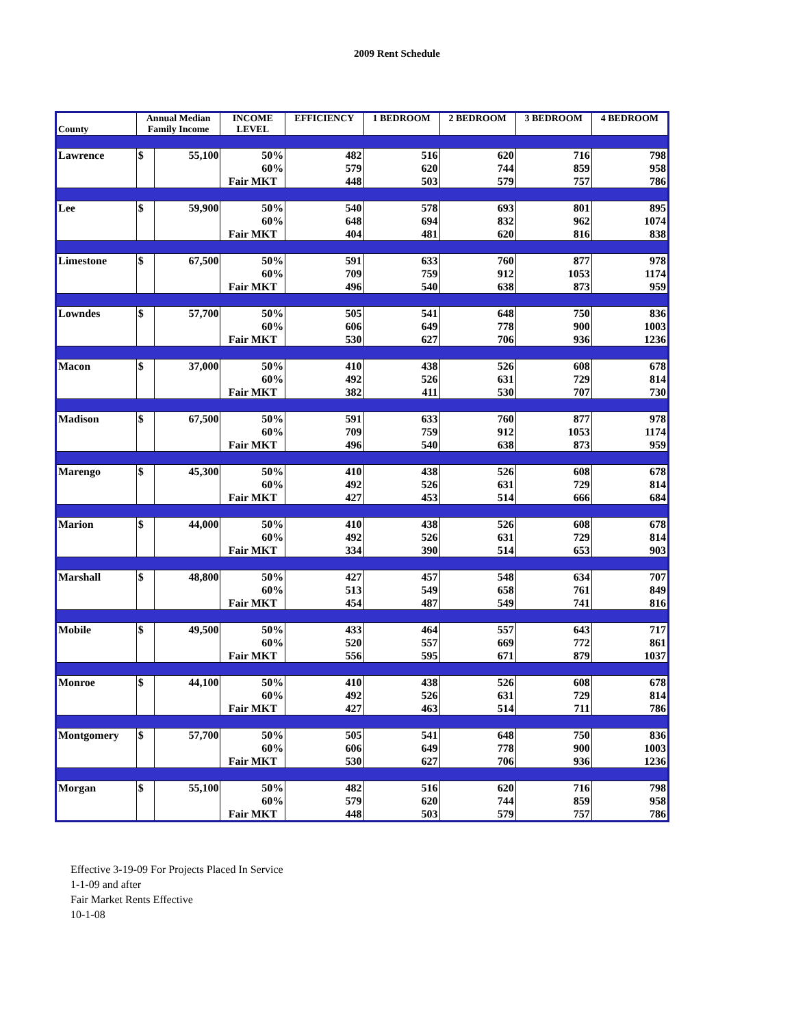2009 Rent Schedule
| County | Annual Median Family Income | | INCOME LEVEL | EFFICIENCY | 1 BEDROOM | 2 BEDROOM | 3 BEDROOM | 4 BEDROOM |
| --- | --- | --- | --- | --- | --- | --- | --- | --- |
| Lawrence | $ | 55,100 | 50% | 482 | 516 | 620 | 716 | 798 |
| | | | 60% | 579 | 620 | 744 | 859 | 958 |
| | | | Fair MKT | 448 | 503 | 579 | 757 | 786 |
| Lee | $ | 59,900 | 50% | 540 | 578 | 693 | 801 | 895 |
| | | | 60% | 648 | 694 | 832 | 962 | 1074 |
| | | | Fair MKT | 404 | 481 | 620 | 816 | 838 |
| Limestone | $ | 67,500 | 50% | 591 | 633 | 760 | 877 | 978 |
| | | | 60% | 709 | 759 | 912 | 1053 | 1174 |
| | | | Fair MKT | 496 | 540 | 638 | 873 | 959 |
| Lowndes | $ | 57,700 | 50% | 505 | 541 | 648 | 750 | 836 |
| | | | 60% | 606 | 649 | 778 | 900 | 1003 |
| | | | Fair MKT | 530 | 627 | 706 | 936 | 1236 |
| Macon | $ | 37,000 | 50% | 410 | 438 | 526 | 608 | 678 |
| | | | 60% | 492 | 526 | 631 | 729 | 814 |
| | | | Fair MKT | 382 | 411 | 530 | 707 | 730 |
| Madison | $ | 67,500 | 50% | 591 | 633 | 760 | 877 | 978 |
| | | | 60% | 709 | 759 | 912 | 1053 | 1174 |
| | | | Fair MKT | 496 | 540 | 638 | 873 | 959 |
| Marengo | $ | 45,300 | 50% | 410 | 438 | 526 | 608 | 678 |
| | | | 60% | 492 | 526 | 631 | 729 | 814 |
| | | | Fair MKT | 427 | 453 | 514 | 666 | 684 |
| Marion | $ | 44,000 | 50% | 410 | 438 | 526 | 608 | 678 |
| | | | 60% | 492 | 526 | 631 | 729 | 814 |
| | | | Fair MKT | 334 | 390 | 514 | 653 | 903 |
| Marshall | $ | 48,800 | 50% | 427 | 457 | 548 | 634 | 707 |
| | | | 60% | 513 | 549 | 658 | 761 | 849 |
| | | | Fair MKT | 454 | 487 | 549 | 741 | 816 |
| Mobile | $ | 49,500 | 50% | 433 | 464 | 557 | 643 | 717 |
| | | | 60% | 520 | 557 | 669 | 772 | 861 |
| | | | Fair MKT | 556 | 595 | 671 | 879 | 1037 |
| Monroe | $ | 44,100 | 50% | 410 | 438 | 526 | 608 | 678 |
| | | | 60% | 492 | 526 | 631 | 729 | 814 |
| | | | Fair MKT | 427 | 463 | 514 | 711 | 786 |
| Montgomery | $ | 57,700 | 50% | 505 | 541 | 648 | 750 | 836 |
| | | | 60% | 606 | 649 | 778 | 900 | 1003 |
| | | | Fair MKT | 530 | 627 | 706 | 936 | 1236 |
| Morgan | $ | 55,100 | 50% | 482 | 516 | 620 | 716 | 798 |
| | | | 60% | 579 | 620 | 744 | 859 | 958 |
| | | | Fair MKT | 448 | 503 | 579 | 757 | 786 |
Effective 3-19-09 For Projects Placed In Service
1-1-09 and after
Fair Market Rents Effective
10-1-08